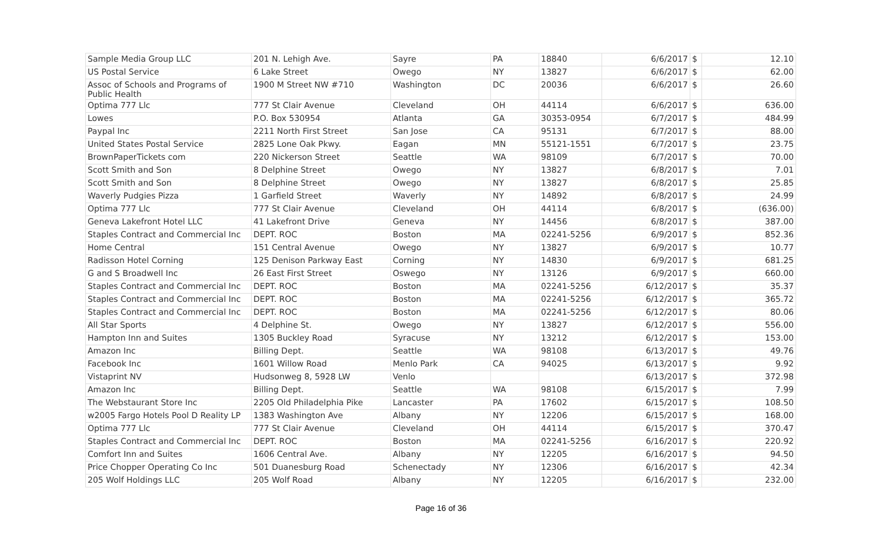| Sample Media Group LLC | 201 N. Lehigh Ave. | Sayre | PA | 18840 | 6/6/2017 | $ | 12.10 |
| US Postal Service | 6 Lake Street | Owego | NY | 13827 | 6/6/2017 | $ | 62.00 |
| Assoc of Schools and Programs of Public Health | 1900 M Street NW #710 | Washington | DC | 20036 | 6/6/2017 | $ | 26.60 |
| Optima 777 Llc | 777 St Clair Avenue | Cleveland | OH | 44114 | 6/6/2017 | $ | 636.00 |
| Lowes | P.O. Box 530954 | Atlanta | GA | 30353-0954 | 6/7/2017 | $ | 484.99 |
| Paypal Inc | 2211 North First Street | San Jose | CA | 95131 | 6/7/2017 | $ | 88.00 |
| United States Postal Service | 2825 Lone Oak Pkwy. | Eagan | MN | 55121-1551 | 6/7/2017 | $ | 23.75 |
| BrownPaperTickets com | 220 Nickerson Street | Seattle | WA | 98109 | 6/7/2017 | $ | 70.00 |
| Scott Smith and Son | 8 Delphine Street | Owego | NY | 13827 | 6/8/2017 | $ | 7.01 |
| Scott Smith and Son | 8 Delphine Street | Owego | NY | 13827 | 6/8/2017 | $ | 25.85 |
| Waverly Pudgies Pizza | 1 Garfield Street | Waverly | NY | 14892 | 6/8/2017 | $ | 24.99 |
| Optima 777 Llc | 777 St Clair Avenue | Cleveland | OH | 44114 | 6/8/2017 | $ | (636.00) |
| Geneva Lakefront Hotel LLC | 41 Lakefront Drive | Geneva | NY | 14456 | 6/8/2017 | $ | 387.00 |
| Staples Contract and Commercial Inc | DEPT. ROC | Boston | MA | 02241-5256 | 6/9/2017 | $ | 852.36 |
| Home Central | 151 Central Avenue | Owego | NY | 13827 | 6/9/2017 | $ | 10.77 |
| Radisson Hotel Corning | 125 Denison Parkway East | Corning | NY | 14830 | 6/9/2017 | $ | 681.25 |
| G and S Broadwell Inc | 26 East First Street | Oswego | NY | 13126 | 6/9/2017 | $ | 660.00 |
| Staples Contract and Commercial Inc | DEPT. ROC | Boston | MA | 02241-5256 | 6/12/2017 | $ | 35.37 |
| Staples Contract and Commercial Inc | DEPT. ROC | Boston | MA | 02241-5256 | 6/12/2017 | $ | 365.72 |
| Staples Contract and Commercial Inc | DEPT. ROC | Boston | MA | 02241-5256 | 6/12/2017 | $ | 80.06 |
| All Star Sports | 4 Delphine St. | Owego | NY | 13827 | 6/12/2017 | $ | 556.00 |
| Hampton Inn and Suites | 1305 Buckley Road | Syracuse | NY | 13212 | 6/12/2017 | $ | 153.00 |
| Amazon Inc | Billing Dept. | Seattle | WA | 98108 | 6/13/2017 | $ | 49.76 |
| Facebook Inc | 1601 Willow Road | Menlo Park | CA | 94025 | 6/13/2017 | $ | 9.92 |
| Vistaprint NV | Hudsonweg 8, 5928 LW | Venlo | | | 6/13/2017 | $ | 372.98 |
| Amazon Inc | Billing Dept. | Seattle | WA | 98108 | 6/15/2017 | $ | 7.99 |
| The Webstaurant Store Inc | 2205 Old Philadelphia Pike | Lancaster | PA | 17602 | 6/15/2017 | $ | 108.50 |
| w2005 Fargo Hotels Pool D Reality LP | 1383 Washington Ave | Albany | NY | 12206 | 6/15/2017 | $ | 168.00 |
| Optima 777 Llc | 777 St Clair Avenue | Cleveland | OH | 44114 | 6/15/2017 | $ | 370.47 |
| Staples Contract and Commercial Inc | DEPT. ROC | Boston | MA | 02241-5256 | 6/16/2017 | $ | 220.92 |
| Comfort Inn and Suites | 1606 Central Ave. | Albany | NY | 12205 | 6/16/2017 | $ | 94.50 |
| Price Chopper Operating Co Inc | 501 Duanesburg Road | Schenectady | NY | 12306 | 6/16/2017 | $ | 42.34 |
| 205 Wolf Holdings LLC | 205 Wolf Road | Albany | NY | 12205 | 6/16/2017 | $ | 232.00 |
Page 16 of 36